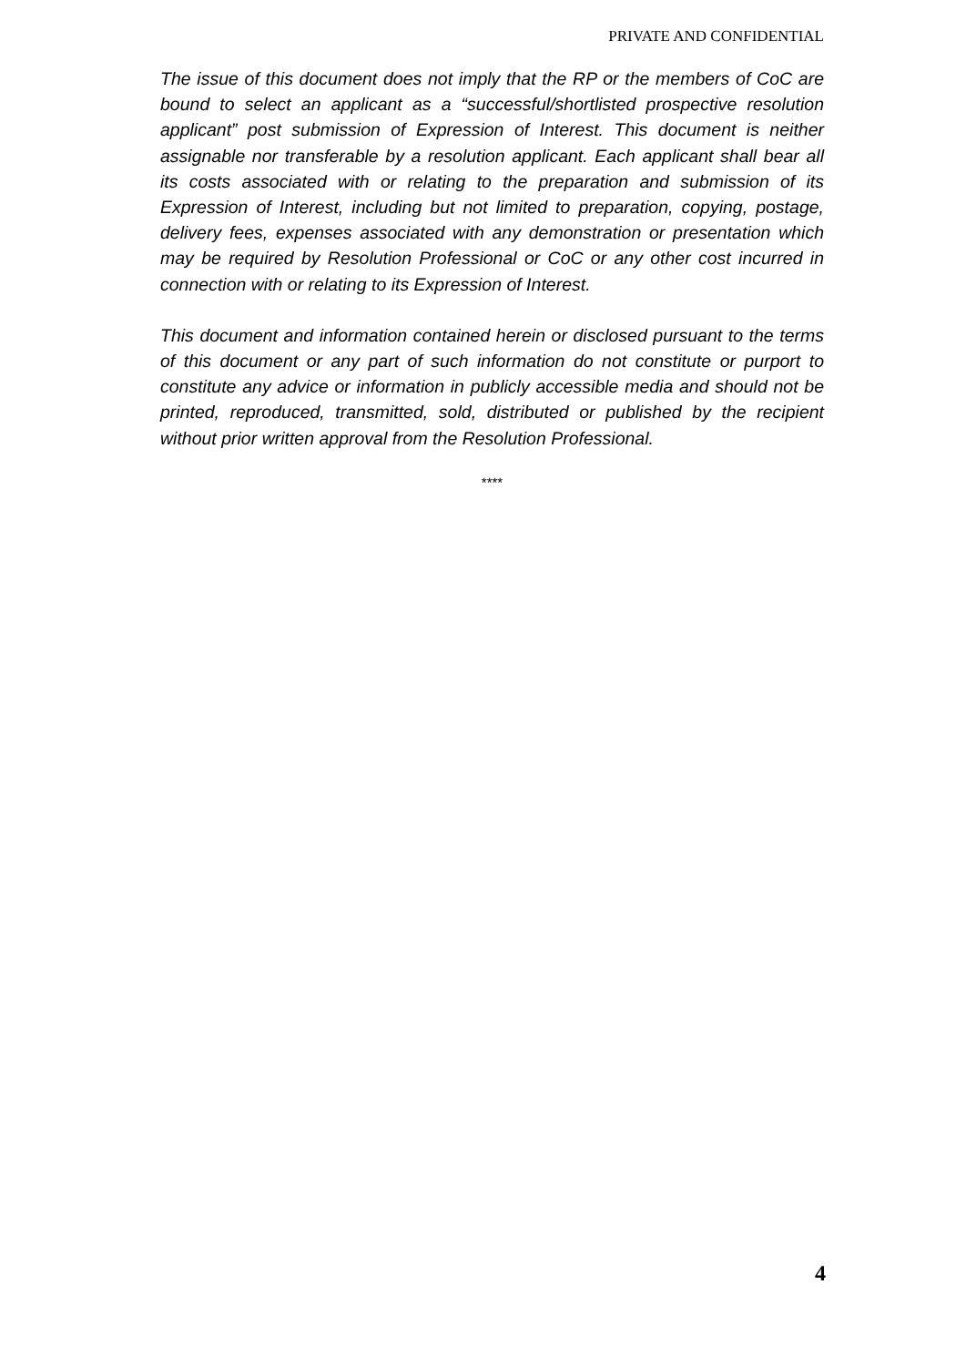PRIVATE AND CONFIDENTIAL
The issue of this document does not imply that the RP or the members of CoC are bound to select an applicant as a “successful/shortlisted prospective resolution applicant” post submission of Expression of Interest. This document is neither assignable nor transferable by a resolution applicant. Each applicant shall bear all its costs associated with or relating to the preparation and submission of its Expression of Interest, including but not limited to preparation, copying, postage, delivery fees, expenses associated with any demonstration or presentation which may be required by Resolution Professional or CoC or any other cost incurred in connection with or relating to its Expression of Interest.
This document and information contained herein or disclosed pursuant to the terms of this document or any part of such information do not constitute or purport to constitute any advice or information in publicly accessible media and should not be printed, reproduced, transmitted, sold, distributed or published by the recipient without prior written approval from the Resolution Professional.
****
4